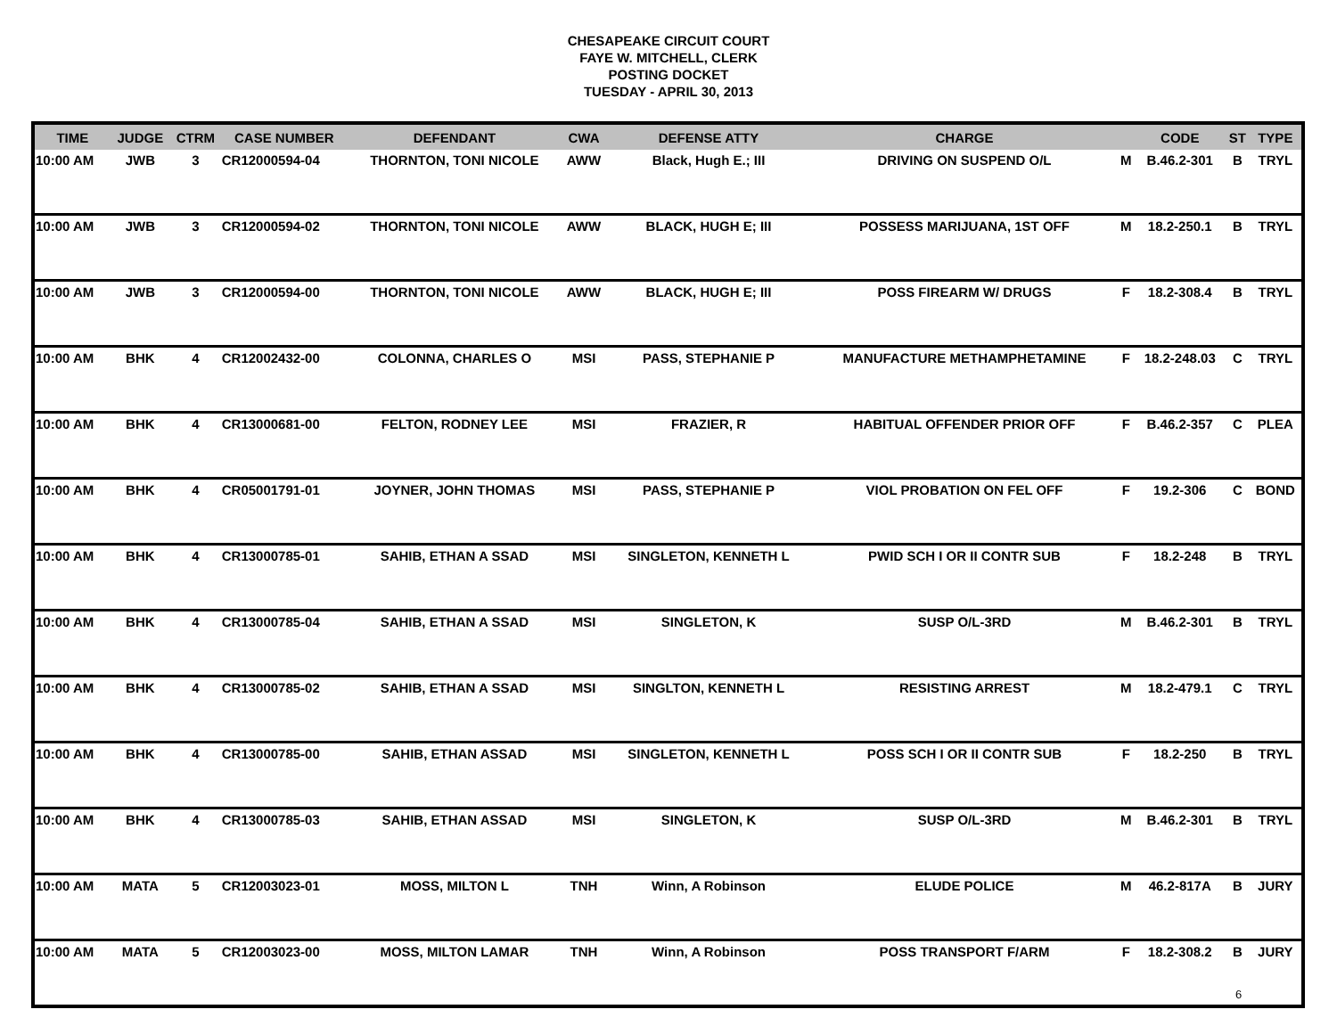CHESAPEAKE CIRCUIT COURT
FAYE W. MITCHELL, CLERK
POSTING DOCKET
TUESDAY - APRIL 30, 2013
| TIME | JUDGE | CTRM | CASE NUMBER | DEFENDANT | CWA | DEFENSE ATTY | CHARGE | | CODE | ST | TYPE |
| --- | --- | --- | --- | --- | --- | --- | --- | --- | --- | --- | --- |
| 10:00 AM | JWB | 3 | CR12000594-04 | THORNTON, TONI NICOLE | AWW | Black, Hugh E.; III | DRIVING ON SUSPEND O/L | M | B.46.2-301 | B | TRYL |
| 10:00 AM | JWB | 3 | CR12000594-02 | THORNTON, TONI NICOLE | AWW | BLACK, HUGH E; III | POSSESS MARIJUANA, 1ST OFF | M | 18.2-250.1 | B | TRYL |
| 10:00 AM | JWB | 3 | CR12000594-00 | THORNTON, TONI NICOLE | AWW | BLACK, HUGH E; III | POSS FIREARM W/ DRUGS | F | 18.2-308.4 | B | TRYL |
| 10:00 AM | BHK | 4 | CR12002432-00 | COLONNA, CHARLES O | MSI | PASS, STEPHANIE P | MANUFACTURE METHAMPHETAMINE | F | 18.2-248.03 | C | TRYL |
| 10:00 AM | BHK | 4 | CR13000681-00 | FELTON, RODNEY LEE | MSI | FRAZIER, R | HABITUAL OFFENDER PRIOR OFF | F | B.46.2-357 | C | PLEA |
| 10:00 AM | BHK | 4 | CR05001791-01 | JOYNER, JOHN THOMAS | MSI | PASS, STEPHANIE P | VIOL PROBATION ON FEL OFF | F | 19.2-306 | C | BOND |
| 10:00 AM | BHK | 4 | CR13000785-01 | SAHIB, ETHAN A SSAD | MSI | SINGLETON, KENNETH L | PWID SCH I OR II CONTR SUB | F | 18.2-248 | B | TRYL |
| 10:00 AM | BHK | 4 | CR13000785-04 | SAHIB, ETHAN A SSAD | MSI | SINGLETON, K | SUSP O/L-3RD | M | B.46.2-301 | B | TRYL |
| 10:00 AM | BHK | 4 | CR13000785-02 | SAHIB, ETHAN A SSAD | MSI | SINGLTON, KENNETH L | RESISTING ARREST | M | 18.2-479.1 | C | TRYL |
| 10:00 AM | BHK | 4 | CR13000785-00 | SAHIB, ETHAN ASSAD | MSI | SINGLETON, KENNETH L | POSS SCH I OR II CONTR SUB | F | 18.2-250 | B | TRYL |
| 10:00 AM | BHK | 4 | CR13000785-03 | SAHIB, ETHAN ASSAD | MSI | SINGLETON, K | SUSP O/L-3RD | M | B.46.2-301 | B | TRYL |
| 10:00 AM | MATA | 5 | CR12003023-01 | MOSS, MILTON L | TNH | Winn, A Robinson | ELUDE POLICE | M | 46.2-817A | B | JURY |
| 10:00 AM | MATA | 5 | CR12003023-00 | MOSS, MILTON LAMAR | TNH | Winn, A Robinson | POSS TRANSPORT F/ARM | F | 18.2-308.2 | B | JURY |
6